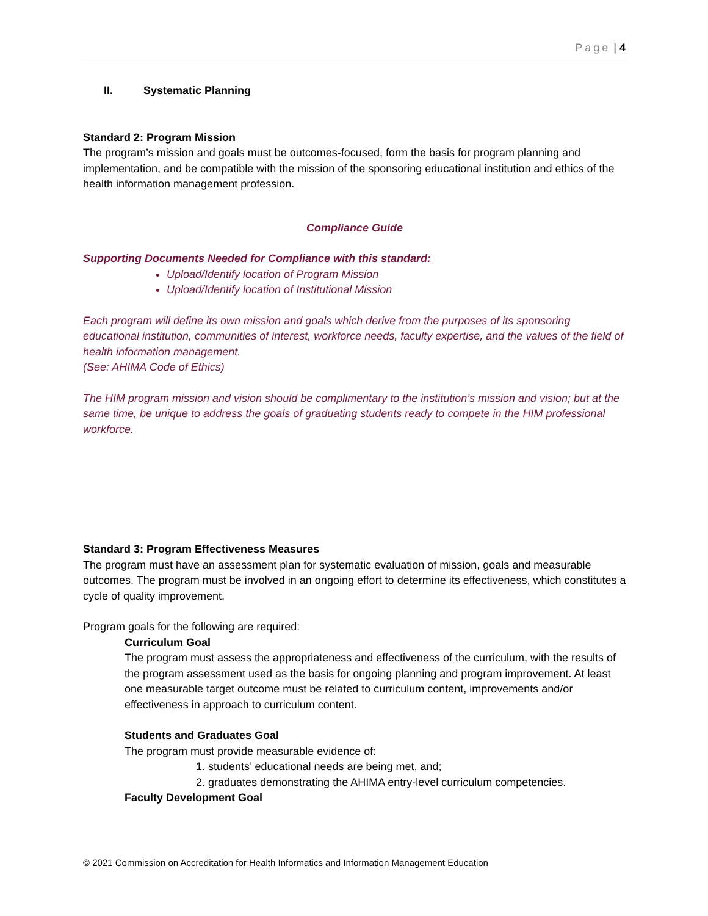Page | 4
II. Systematic Planning
Standard 2: Program Mission
The program’s mission and goals must be outcomes-focused, form the basis for program planning and implementation, and be compatible with the mission of the sponsoring educational institution and ethics of the health information management profession.
Compliance Guide
Supporting Documents Needed for Compliance with this standard:
Upload/Identify location of Program Mission
Upload/Identify location of Institutional Mission
Each program will define its own mission and goals which derive from the purposes of its sponsoring educational institution, communities of interest, workforce needs, faculty expertise, and the values of the field of health information management.
(See: AHIMA Code of Ethics)
The HIM program mission and vision should be complimentary to the institution’s mission and vision; but at the same time, be unique to address the goals of graduating students ready to compete in the HIM professional workforce.
Standard 3: Program Effectiveness Measures
The program must have an assessment plan for systematic evaluation of mission, goals and measurable outcomes. The program must be involved in an ongoing effort to determine its effectiveness, which constitutes a cycle of quality improvement.
Program goals for the following are required:
Curriculum Goal
The program must assess the appropriateness and effectiveness of the curriculum, with the results of the program assessment used as the basis for ongoing planning and program improvement. At least one measurable target outcome must be related to curriculum content, improvements and/or effectiveness in approach to curriculum content.
Students and Graduates Goal
The program must provide measurable evidence of:
1. students’ educational needs are being met, and;
2. graduates demonstrating the AHIMA entry-level curriculum competencies.
Faculty Development Goal
© 2021 Commission on Accreditation for Health Informatics and Information Management Education